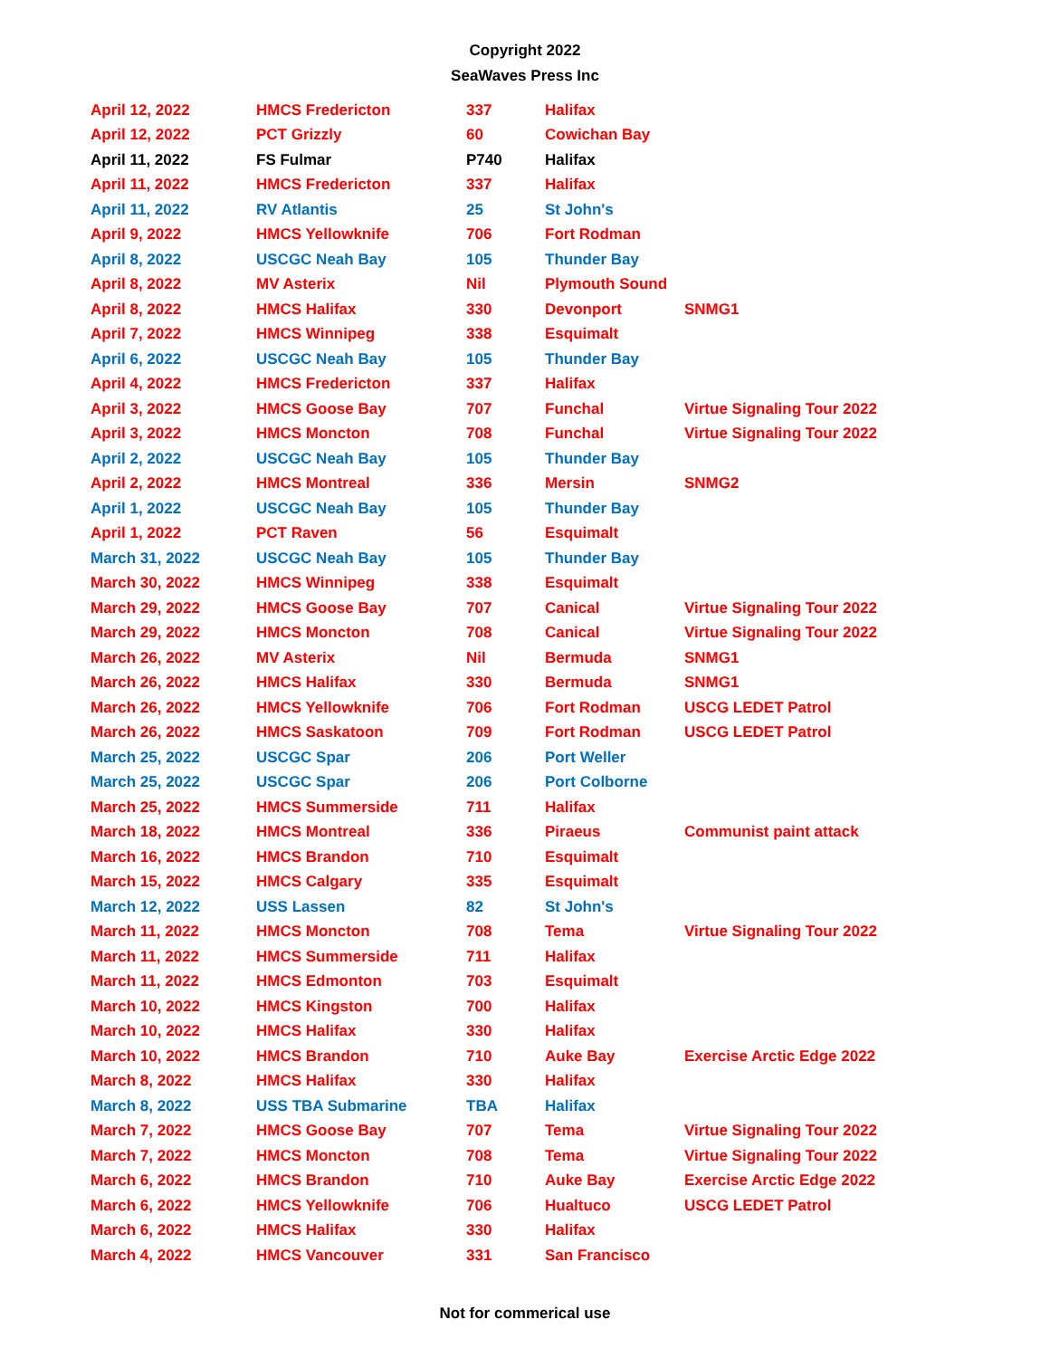Copyright 2022
SeaWaves Press Inc
| April 12, 2022 | HMCS Fredericton | 337 | Halifax | |
| April 12, 2022 | PCT Grizzly | 60 | Cowichan Bay | |
| April 11, 2022 | FS Fulmar | P740 | Halifax | |
| April 11, 2022 | HMCS Fredericton | 337 | Halifax | |
| April 11, 2022 | RV Atlantis | 25 | St John's | |
| April 9, 2022 | HMCS Yellowknife | 706 | Fort Rodman | |
| April 8, 2022 | USCGC Neah Bay | 105 | Thunder Bay | |
| April 8, 2022 | MV Asterix | Nil | Plymouth Sound | |
| April 8, 2022 | HMCS Halifax | 330 | Devonport | SNMG1 |
| April 7, 2022 | HMCS Winnipeg | 338 | Esquimalt | |
| April 6, 2022 | USCGC Neah Bay | 105 | Thunder Bay | |
| April 4, 2022 | HMCS Fredericton | 337 | Halifax | |
| April 3, 2022 | HMCS Goose Bay | 707 | Funchal | Virtue Signaling Tour 2022 |
| April 3, 2022 | HMCS Moncton | 708 | Funchal | Virtue Signaling Tour 2022 |
| April 2, 2022 | USCGC Neah Bay | 105 | Thunder Bay | |
| April 2, 2022 | HMCS Montreal | 336 | Mersin | SNMG2 |
| April 1, 2022 | USCGC Neah Bay | 105 | Thunder Bay | |
| April 1, 2022 | PCT Raven | 56 | Esquimalt | |
| March 31, 2022 | USCGC Neah Bay | 105 | Thunder Bay | |
| March 30, 2022 | HMCS Winnipeg | 338 | Esquimalt | |
| March 29, 2022 | HMCS Goose Bay | 707 | Canical | Virtue Signaling Tour 2022 |
| March 29, 2022 | HMCS Moncton | 708 | Canical | Virtue Signaling Tour 2022 |
| March 26, 2022 | MV Asterix | Nil | Bermuda | SNMG1 |
| March 26, 2022 | HMCS Halifax | 330 | Bermuda | SNMG1 |
| March 26, 2022 | HMCS Yellowknife | 706 | Fort Rodman | USCG LEDET Patrol |
| March 26, 2022 | HMCS Saskatoon | 709 | Fort Rodman | USCG LEDET Patrol |
| March 25, 2022 | USCGC Spar | 206 | Port Weller | |
| March 25, 2022 | USCGC Spar | 206 | Port Colborne | |
| March 25, 2022 | HMCS Summerside | 711 | Halifax | |
| March 18, 2022 | HMCS Montreal | 336 | Piraeus | Communist paint attack |
| March 16, 2022 | HMCS Brandon | 710 | Esquimalt | |
| March 15, 2022 | HMCS Calgary | 335 | Esquimalt | |
| March 12, 2022 | USS Lassen | 82 | St John's | |
| March 11, 2022 | HMCS Moncton | 708 | Tema | Virtue Signaling Tour 2022 |
| March 11, 2022 | HMCS Summerside | 711 | Halifax | |
| March 11, 2022 | HMCS Edmonton | 703 | Esquimalt | |
| March 10, 2022 | HMCS Kingston | 700 | Halifax | |
| March 10, 2022 | HMCS Halifax | 330 | Halifax | |
| March 10, 2022 | HMCS Brandon | 710 | Auke Bay | Exercise Arctic Edge 2022 |
| March 8, 2022 | HMCS Halifax | 330 | Halifax | |
| March 8, 2022 | USS TBA Submarine | TBA | Halifax | |
| March 7, 2022 | HMCS Goose Bay | 707 | Tema | Virtue Signaling Tour 2022 |
| March 7, 2022 | HMCS Moncton | 708 | Tema | Virtue Signaling Tour 2022 |
| March 6, 2022 | HMCS Brandon | 710 | Auke Bay | Exercise Arctic Edge 2022 |
| March 6, 2022 | HMCS Yellowknife | 706 | Hualtuco | USCG LEDET Patrol |
| March 6, 2022 | HMCS Halifax | 330 | Halifax | |
| March 4, 2022 | HMCS Vancouver | 331 | San Francisco | |
Not for commerical use